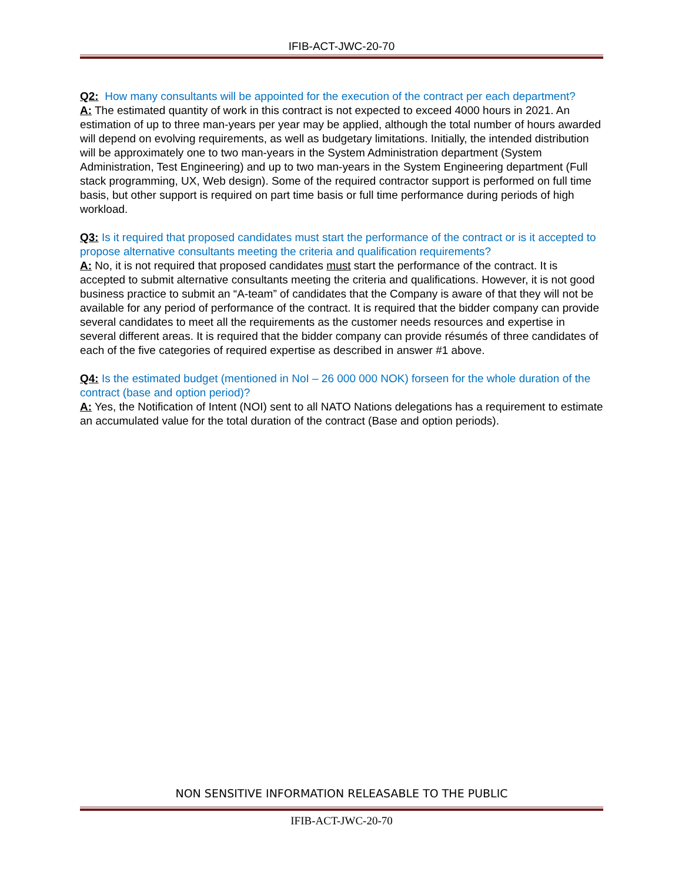IFIB-ACT-JWC-20-70
Q2: How many consultants will be appointed for the execution of the contract per each department?
A: The estimated quantity of work in this contract is not expected to exceed 4000 hours in 2021. An estimation of up to three man-years per year may be applied, although the total number of hours awarded will depend on evolving requirements, as well as budgetary limitations. Initially, the intended distribution will be approximately one to two man-years in the System Administration department (System Administration, Test Engineering) and up to two man-years in the System Engineering department (Full stack programming, UX, Web design). Some of the required contractor support is performed on full time basis, but other support is required on part time basis or full time performance during periods of high workload.
Q3: Is it required that proposed candidates must start the performance of the contract or is it accepted to propose alternative consultants meeting the criteria and qualification requirements?
A: No, it is not required that proposed candidates must start the performance of the contract. It is accepted to submit alternative consultants meeting the criteria and qualifications. However, it is not good business practice to submit an “A-team” of candidates that the Company is aware of that they will not be available for any period of performance of the contract. It is required that the bidder company can provide several candidates to meet all the requirements as the customer needs resources and expertise in several different areas. It is required that the bidder company can provide résumés of three candidates of each of the five categories of required expertise as described in answer #1 above.
Q4: Is the estimated budget (mentioned in NoI – 26 000 000 NOK) forseen for the whole duration of the contract (base and option period)?
A: Yes, the Notification of Intent (NOI) sent to all NATO Nations delegations has a requirement to estimate an accumulated value for the total duration of the contract (Base and option periods).
NON SENSITIVE INFORMATION RELEASABLE TO THE PUBLIC
IFIB-ACT-JWC-20-70